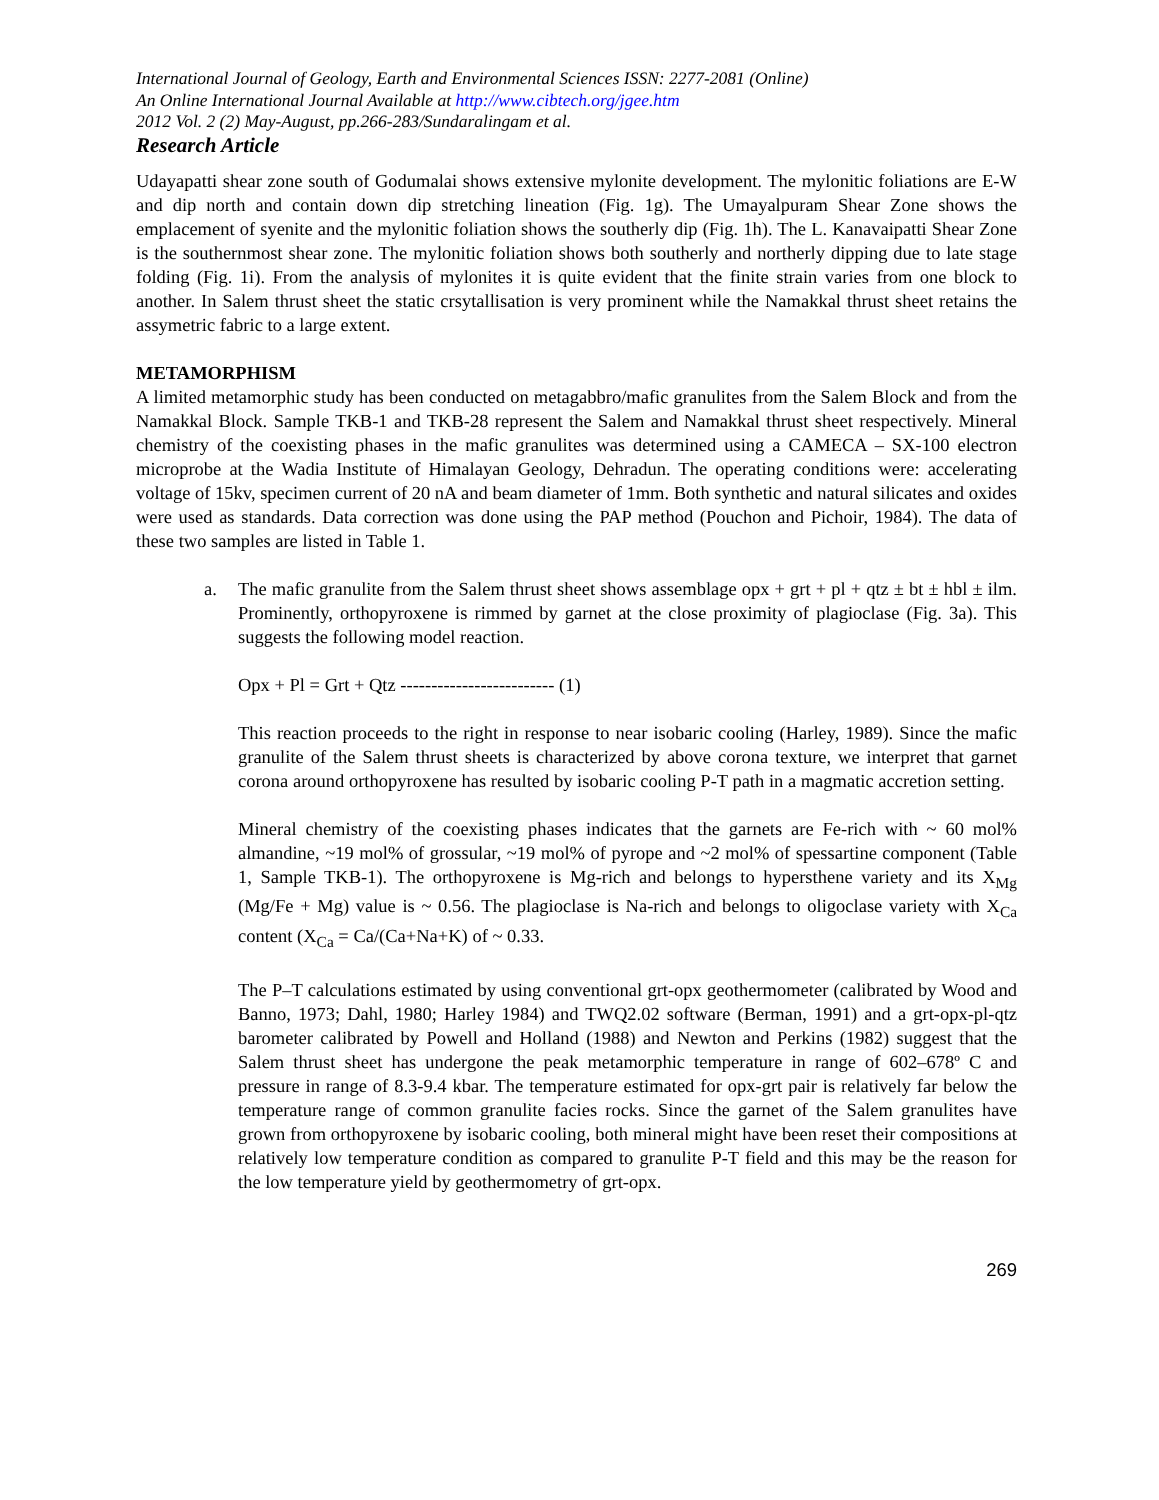International Journal of Geology, Earth and Environmental Sciences ISSN: 2277-2081 (Online)
An Online International Journal Available at http://www.cibtech.org/jgee.htm
2012 Vol. 2 (2) May-August, pp.266-283/Sundaralingam et al.
Research Article
Udayapatti shear zone south of Godumalai shows extensive mylonite development. The mylonitic foliations are E-W and dip north and contain down dip stretching lineation (Fig. 1g). The Umayalpuram Shear Zone shows the emplacement of syenite and the mylonitic foliation shows the southerly dip (Fig. 1h). The L. Kanavaipatti Shear Zone is the southernmost shear zone. The mylonitic foliation shows both southerly and northerly dipping due to late stage folding (Fig. 1i). From the analysis of mylonites it is quite evident that the finite strain varies from one block to another. In Salem thrust sheet the static crsytallisation is very prominent while the Namakkal thrust sheet retains the assymetric fabric to a large extent.
METAMORPHISM
A limited metamorphic study has been conducted on metagabbro/mafic granulites from the Salem Block and from the Namakkal Block. Sample TKB-1 and TKB-28 represent the Salem and Namakkal thrust sheet respectively. Mineral chemistry of the coexisting phases in the mafic granulites was determined using a CAMECA – SX-100 electron microprobe at the Wadia Institute of Himalayan Geology, Dehradun. The operating conditions were: accelerating voltage of 15kv, specimen current of 20 nA and beam diameter of 1mm. Both synthetic and natural silicates and oxides were used as standards. Data correction was done using the PAP method (Pouchon and Pichoir, 1984). The data of these two samples are listed in Table 1.
a. The mafic granulite from the Salem thrust sheet shows assemblage opx + grt + pl + qtz ± bt ± hbl ± ilm. Prominently, orthopyroxene is rimmed by garnet at the close proximity of plagioclase (Fig. 3a). This suggests the following model reaction.
Opx + Pl = Grt + Qtz ------------------------- (1)
This reaction proceeds to the right in response to near isobaric cooling (Harley, 1989). Since the mafic granulite of the Salem thrust sheets is characterized by above corona texture, we interpret that garnet corona around orthopyroxene has resulted by isobaric cooling P-T path in a magmatic accretion setting.
Mineral chemistry of the coexisting phases indicates that the garnets are Fe-rich with ~ 60 mol% almandine, ~19 mol% of grossular, ~19 mol% of pyrope and ~2 mol% of spessartine component (Table 1, Sample TKB-1). The orthopyroxene is Mg-rich and belongs to hypersthene variety and its X<sub>Mg</sub> (Mg/Fe + Mg) value is ~ 0.56. The plagioclase is Na-rich and belongs to oligoclase variety with X<sub>Ca</sub> content (X<sub>Ca</sub> = Ca/(Ca+Na+K) of ~ 0.33.
The P–T calculations estimated by using conventional grt-opx geothermometer (calibrated by Wood and Banno, 1973; Dahl, 1980; Harley 1984) and TWQ2.02 software (Berman, 1991) and a grt-opx-pl-qtz barometer calibrated by Powell and Holland (1988) and Newton and Perkins (1982) suggest that the Salem thrust sheet has undergone the peak metamorphic temperature in range of 602–678º C and pressure in range of 8.3-9.4 kbar. The temperature estimated for opx-grt pair is relatively far below the temperature range of common granulite facies rocks. Since the garnet of the Salem granulites have grown from orthopyroxene by isobaric cooling, both mineral might have been reset their compositions at relatively low temperature condition as compared to granulite P-T field and this may be the reason for the low temperature yield by geothermometry of grt-opx.
269